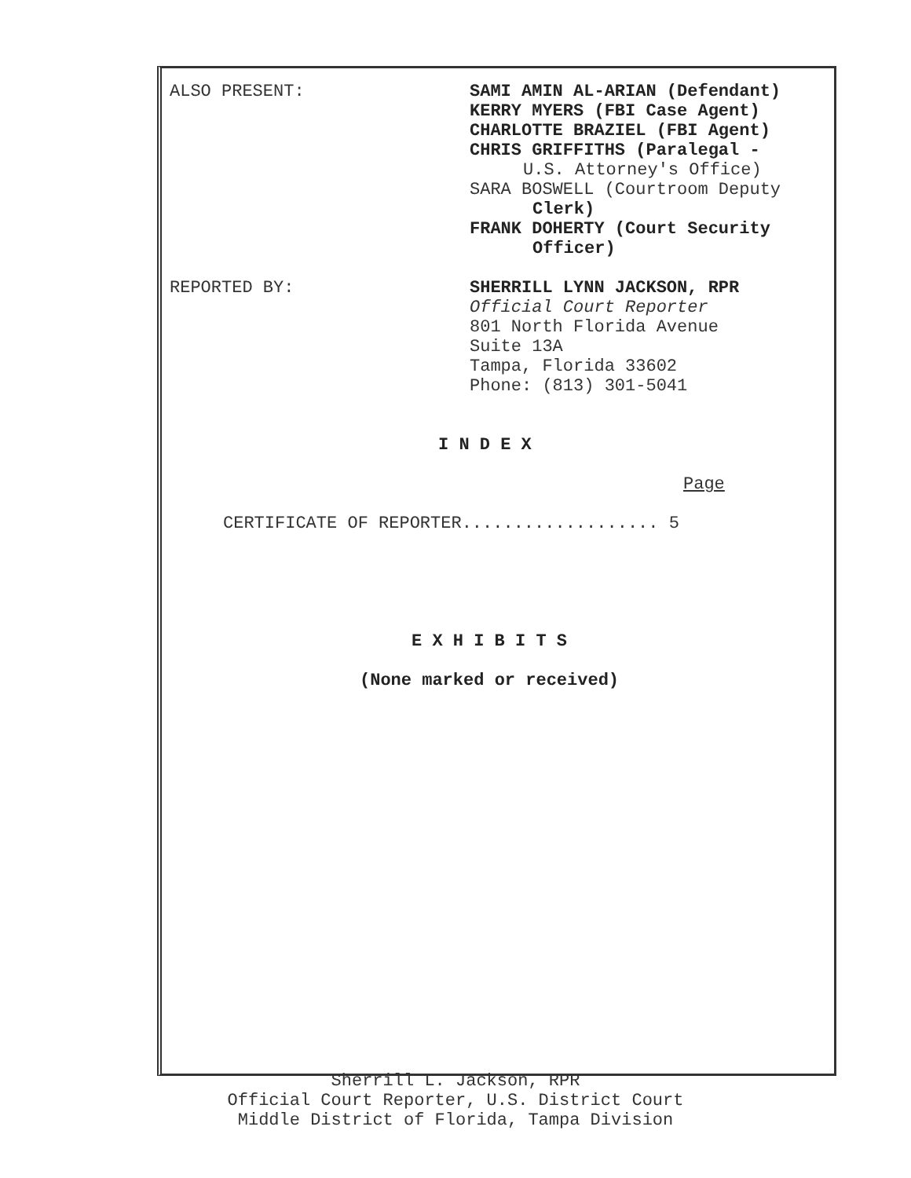ALSO PRESENT: SAMI AMIN AL-ARIAN (Defendant)
KERRY MYERS (FBI Case Agent)
CHARLOTTE BRAZIEL (FBI Agent)
CHRIS GRIFFITHS (Paralegal -
U.S. Attorney's Office)
SARA BOSWELL (Courtroom Deputy
Clerk)
FRANK DOHERTY (Court Security
Officer)
REPORTED BY: SHERRILL LYNN JACKSON, RPR
Official Court Reporter
801 North Florida Avenue
Suite 13A
Tampa, Florida 33602
Phone: (813) 301-5041
I N D E X
Page
CERTIFICATE OF REPORTER................... 5
E X H I B I T S
(None marked or received)
Sherrill L. Jackson, RPR
Official Court Reporter, U.S. District Court
Middle District of Florida, Tampa Division